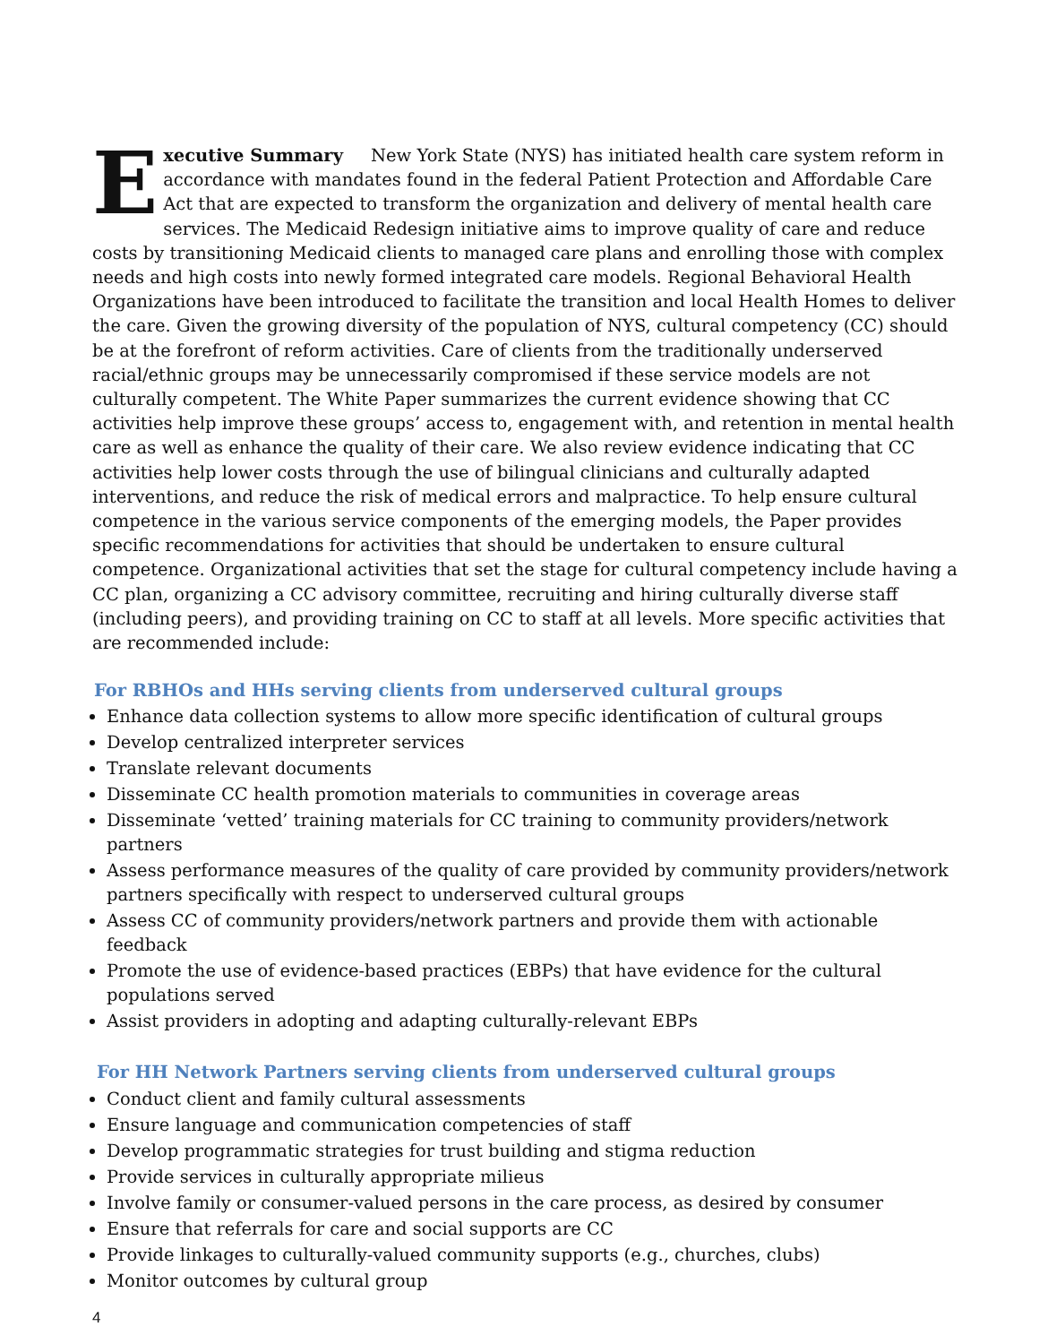Executive Summary New York State (NYS) has initiated health care system reform in accordance with mandates found in the federal Patient Protection and Affordable Care Act that are expected to transform the organization and delivery of mental health care services. The Medicaid Redesign initiative aims to improve quality of care and reduce costs by transitioning Medicaid clients to managed care plans and enrolling those with complex needs and high costs into newly formed integrated care models. Regional Behavioral Health Organizations have been introduced to facilitate the transition and local Health Homes to deliver the care. Given the growing diversity of the population of NYS, cultural competency (CC) should be at the forefront of reform activities. Care of clients from the traditionally underserved racial/ethnic groups may be unnecessarily compromised if these service models are not culturally competent. The White Paper summarizes the current evidence showing that CC activities help improve these groups’ access to, engagement with, and retention in mental health care as well as enhance the quality of their care. We also review evidence indicating that CC activities help lower costs through the use of bilingual clinicians and culturally adapted interventions, and reduce the risk of medical errors and malpractice. To help ensure cultural competence in the various service components of the emerging models, the Paper provides specific recommendations for activities that should be undertaken to ensure cultural competence. Organizational activities that set the stage for cultural competency include having a CC plan, organizing a CC advisory committee, recruiting and hiring culturally diverse staff (including peers), and providing training on CC to staff at all levels. More specific activities that are recommended include:
For RBHOs and HHs serving clients from underserved cultural groups
Enhance data collection systems to allow more specific identification of cultural groups
Develop centralized interpreter services
Translate relevant documents
Disseminate CC health promotion materials to communities in coverage areas
Disseminate ‘vetted’ training materials for CC training to community providers/network partners
Assess performance measures of the quality of care provided by community providers/network partners specifically with respect to underserved cultural groups
Assess CC of community providers/network partners and provide them with actionable feedback
Promote the use of evidence-based practices (EBPs) that have evidence for the cultural populations served
Assist providers in adopting and adapting culturally-relevant EBPs
For HH Network Partners serving clients from underserved cultural groups
Conduct client and family cultural assessments
Ensure language and communication competencies of staff
Develop programmatic strategies for trust building and stigma reduction
Provide services in culturally appropriate milieus
Involve family or consumer-valued persons in the care process, as desired by consumer
Ensure that referrals for care and social supports are CC
Provide linkages to culturally-valued community supports (e.g., churches, clubs)
Monitor outcomes by cultural group
4